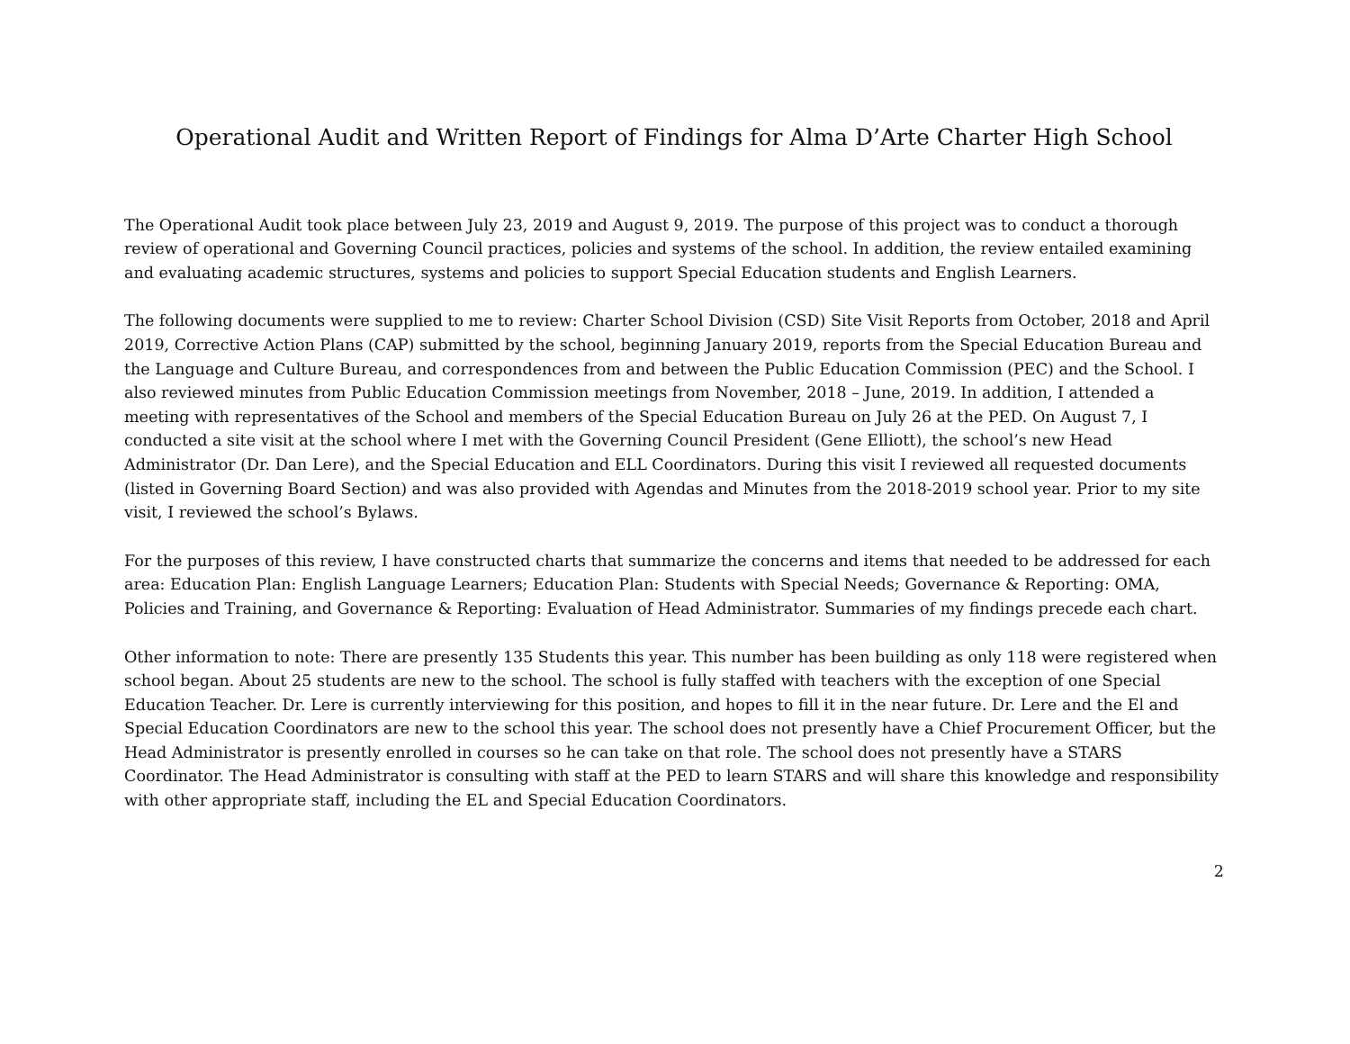Operational Audit and Written Report of Findings for Alma D’Arte Charter High School
The Operational Audit took place between July 23, 2019 and August 9, 2019. The purpose of this project was to conduct a thorough review of operational and Governing Council practices, policies and systems of the school. In addition, the review entailed examining and evaluating academic structures, systems and policies to support Special Education students and English Learners.
The following documents were supplied to me to review: Charter School Division (CSD) Site Visit Reports from October, 2018 and April 2019, Corrective Action Plans (CAP) submitted by the school, beginning January 2019, reports from the Special Education Bureau and the Language and Culture Bureau, and correspondences from and between the Public Education Commission (PEC) and the School. I also reviewed minutes from Public Education Commission meetings from November, 2018 – June, 2019. In addition, I attended a meeting with representatives of the School and members of the Special Education Bureau on July 26 at the PED. On August 7, I conducted a site visit at the school where I met with the Governing Council President (Gene Elliott), the school’s new Head Administrator (Dr. Dan Lere), and the Special Education and ELL Coordinators. During this visit I reviewed all requested documents (listed in Governing Board Section) and was also provided with Agendas and Minutes from the 2018-2019 school year. Prior to my site visit, I reviewed the school’s Bylaws.
For the purposes of this review, I have constructed charts that summarize the concerns and items that needed to be addressed for each area: Education Plan: English Language Learners; Education Plan: Students with Special Needs; Governance & Reporting: OMA, Policies and Training, and Governance & Reporting: Evaluation of Head Administrator. Summaries of my findings precede each chart.
Other information to note: There are presently 135 Students this year. This number has been building as only 118 were registered when school began. About 25 students are new to the school. The school is fully staffed with teachers with the exception of one Special Education Teacher. Dr. Lere is currently interviewing for this position, and hopes to fill it in the near future. Dr. Lere and the El and Special Education Coordinators are new to the school this year. The school does not presently have a Chief Procurement Officer, but the Head Administrator is presently enrolled in courses so he can take on that role. The school does not presently have a STARS Coordinator. The Head Administrator is consulting with staff at the PED to learn STARS and will share this knowledge and responsibility with other appropriate staff, including the EL and Special Education Coordinators.
2